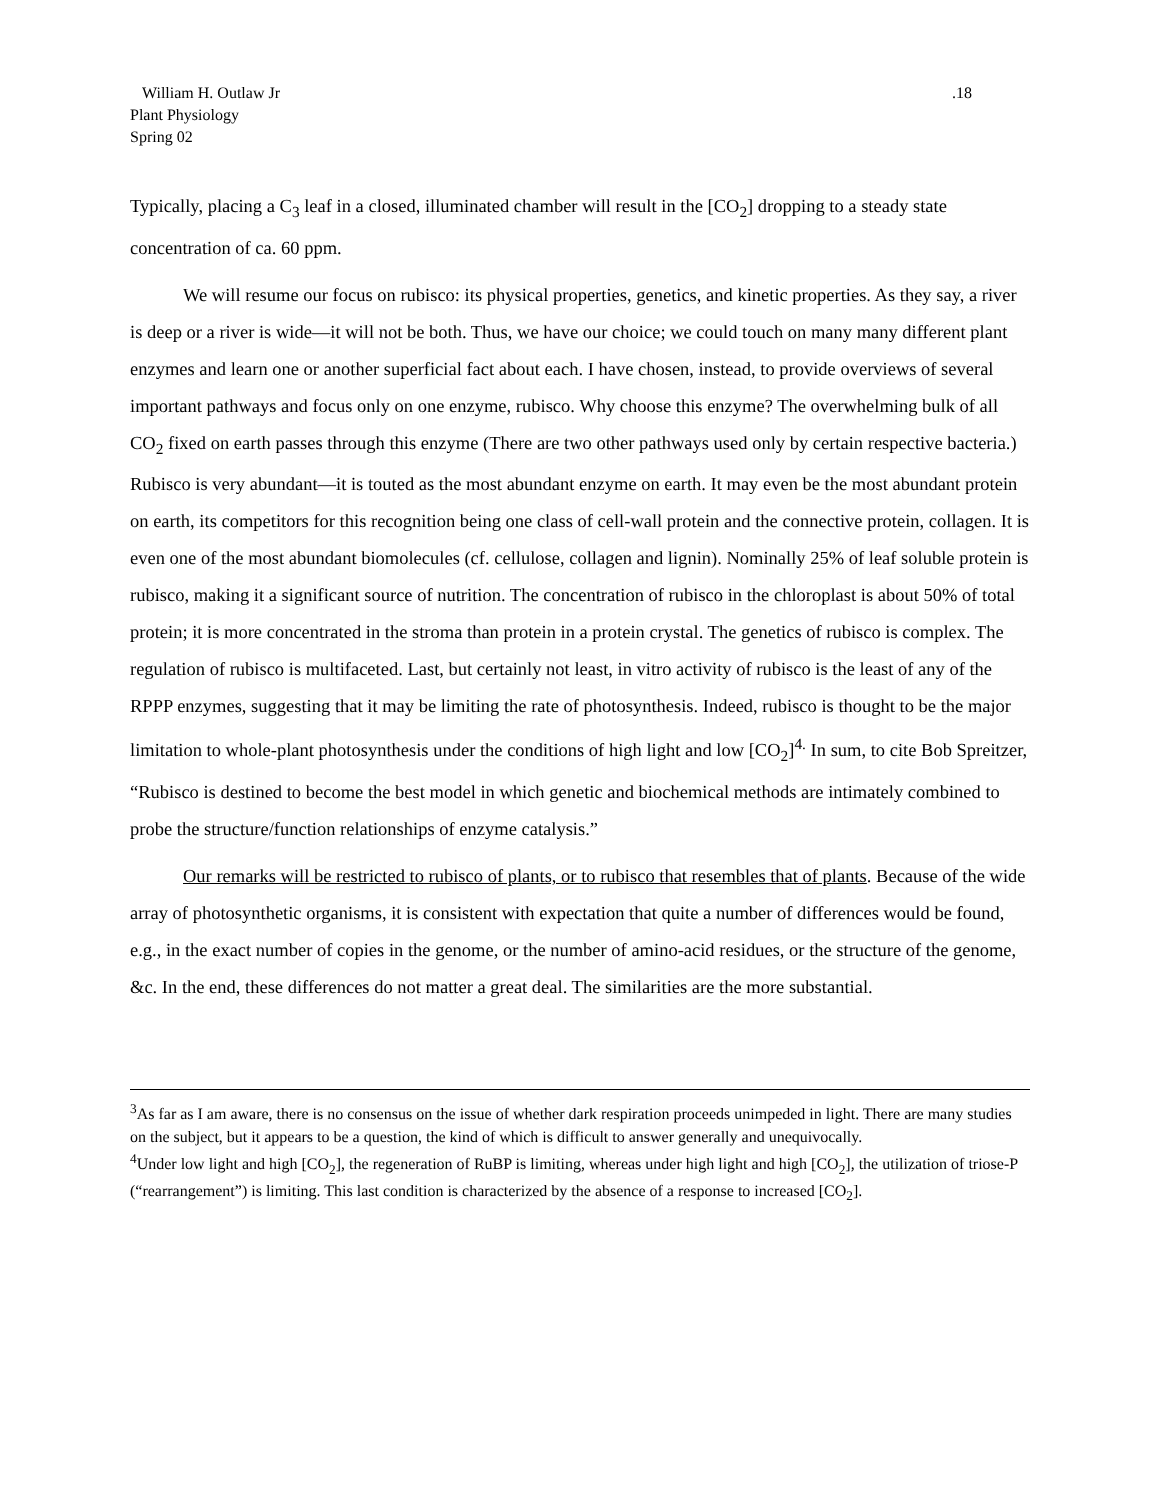William H. Outlaw Jr
Plant Physiology
Spring 02
.18
Typically, placing a C<sub>3</sub> leaf in a closed, illuminated chamber will result in the [CO<sub>2</sub>] dropping to a steady state concentration of ca. 60 ppm.
We will resume our focus on rubisco: its physical properties, genetics, and kinetic properties. As they say, a river is deep or a river is wide—it will not be both. Thus, we have our choice; we could touch on many many different plant enzymes and learn one or another superficial fact about each. I have chosen, instead, to provide overviews of several important pathways and focus only on one enzyme, rubisco. Why choose this enzyme? The overwhelming bulk of all CO<sub>2</sub> fixed on earth passes through this enzyme (There are two other pathways used only by certain respective bacteria.) Rubisco is very abundant—it is touted as the most abundant enzyme on earth. It may even be the most abundant protein on earth, its competitors for this recognition being one class of cell-wall protein and the connective protein, collagen. It is even one of the most abundant biomolecules (cf. cellulose, collagen and lignin). Nominally 25% of leaf soluble protein is rubisco, making it a significant source of nutrition. The concentration of rubisco in the chloroplast is about 50% of total protein; it is more concentrated in the stroma than protein in a protein crystal. The genetics of rubisco is complex. The regulation of rubisco is multifaceted. Last, but certainly not least, in vitro activity of rubisco is the least of any of the RPPP enzymes, suggesting that it may be limiting the rate of photosynthesis. Indeed, rubisco is thought to be the major limitation to whole-plant photosynthesis under the conditions of high light and low [CO<sub>2</sub>]<sup>4.</sup> In sum, to cite Bob Spreitzer, “Rubisco is destined to become the best model in which genetic and biochemical methods are intimately combined to probe the structure/function relationships of enzyme catalysis.”
Our remarks will be restricted to rubisco of plants, or to rubisco that resembles that of plants. Because of the wide array of photosynthetic organisms, it is consistent with expectation that quite a number of differences would be found, e.g., in the exact number of copies in the genome, or the number of amino-acid residues, or the structure of the genome, &c. In the end, these differences do not matter a great deal. The similarities are the more substantial.
<sup>3</sup> As far as I am aware, there is no consensus on the issue of whether dark respiration proceeds unimpeded in light. There are many studies on the subject, but it appears to be a question, the kind of which is difficult to answer generally and unequivocally.
<sup>4</sup> Under low light and high [CO<sub>2</sub>], the regeneration of RuBP is limiting, whereas under high light and high [CO<sub>2</sub>], the utilization of triose-P (“rearrangement”) is limiting. This last condition is characterized by the absence of a response to increased [CO<sub>2</sub>].